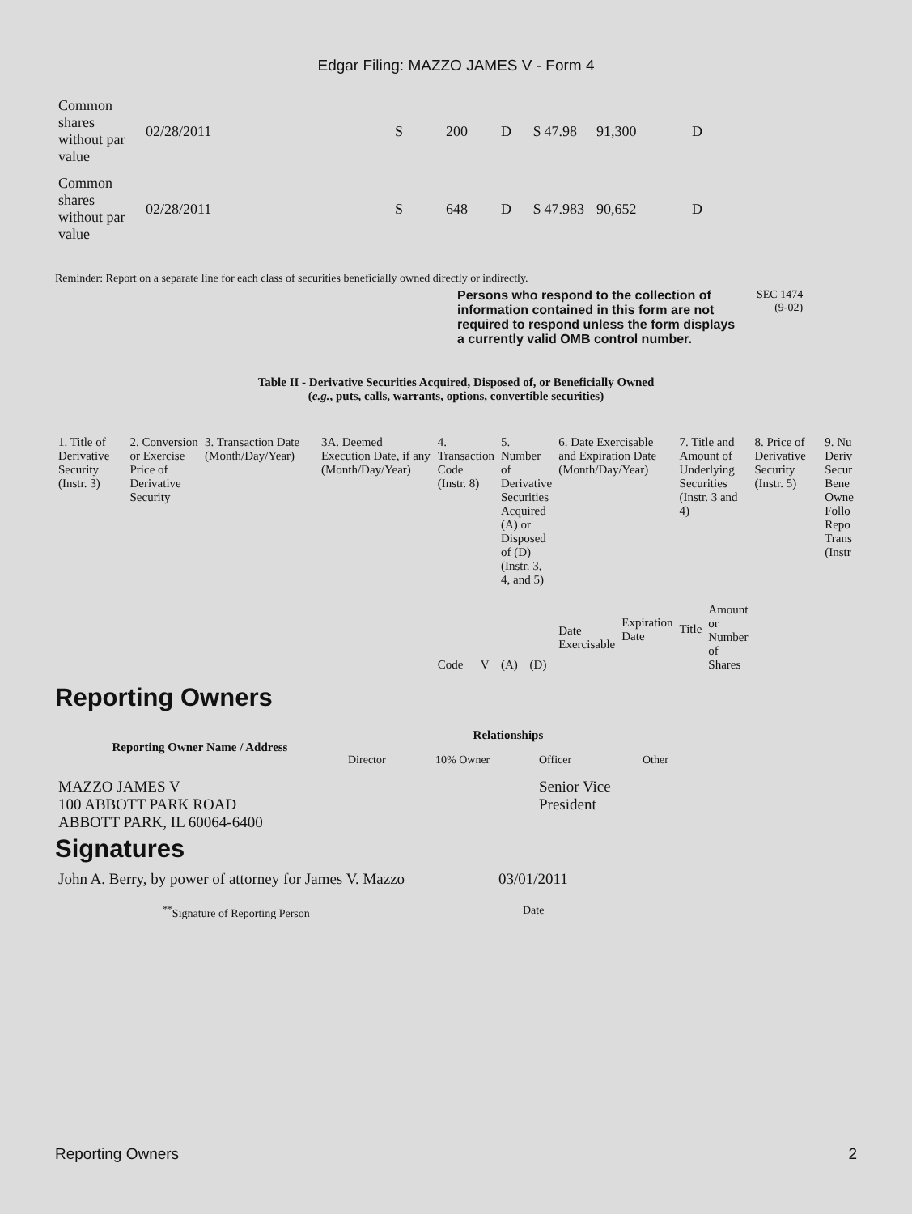Edgar Filing: MAZZO JAMES V - Form 4
| Common shares without par value | 02/28/2011 | S | 200 | D | $ 47.98 | 91,300 | D |
| Common shares without par value | 02/28/2011 | S | 648 | D | $ 47.983 | 90,652 | D |
Reminder: Report on a separate line for each class of securities beneficially owned directly or indirectly.
Persons who respond to the collection of information contained in this form are not required to respond unless the form displays a currently valid OMB control number.
SEC 1474
(9-02)
Table II - Derivative Securities Acquired, Disposed of, or Beneficially Owned
(e.g., puts, calls, warrants, options, convertible securities)
| 1. Title of Derivative Security (Instr. 3) | 2. Conversion or Exercise Price of Derivative Security | 3. Transaction Date (Month/Day/Year) | 3A. Deemed Execution Date, if any (Month/Day/Year) | 4. Transaction Code (Instr. 8) | | 5. Number of Derivative Securities Acquired (A) or Disposed of (D) (Instr. 3, 4, and 5) | | 6. Date Exercisable and Expiration Date (Month/Day/Year) | | 7. Title and Amount of Underlying Securities (Instr. 3 and 4) | | 8. Price of Derivative Security (Instr. 5) | 9. Nu Deriv Secur Bene Owne Follo Repo Trans (Instr |
| | | | | Code | V | (A) | (D) | Date Exercisable | Expiration Date | Title | Amount or Number of Shares | | |
Reporting Owners
| Reporting Owner Name / Address | Relationships | | | |
| --- | --- | --- | --- | --- |
| | Director | 10% Owner | Officer | Other |
| MAZZO JAMES V 100 ABBOTT PARK ROAD ABBOTT PARK, IL 60064-6400 | | | Senior Vice President | |
Signatures
| John A. Berry, by power of attorney for James V. Mazzo | 03/01/2011 |
| <sup>**</sup> Signature of Reporting Person | Date |
Reporting Owners 2